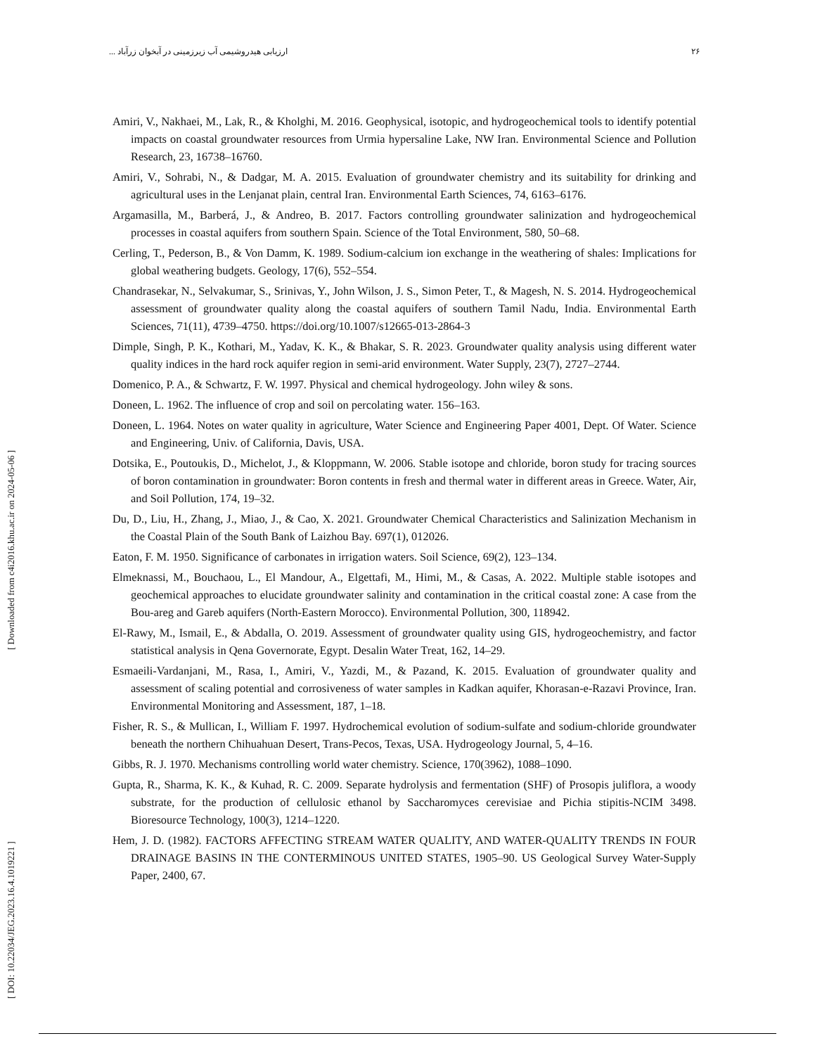ارزیابی هیدروشیمی آب زیرزمینی در آبخوان زرآباد ... ۲۶
[ DOI: 10.22034/JEG.2023.16.4.1019221 ] [ Downloaded from c4i2016.khu.ac.ir on 2024-05-06 ]
Amiri, V., Nakhaei, M., Lak, R., & Kholghi, M. 2016. Geophysical, isotopic, and hydrogeochemical tools to identify potential impacts on coastal groundwater resources from Urmia hypersaline Lake, NW Iran. Environmental Science and Pollution Research, 23, 16738–16760.
Amiri, V., Sohrabi, N., & Dadgar, M. A. 2015. Evaluation of groundwater chemistry and its suitability for drinking and agricultural uses in the Lenjanat plain, central Iran. Environmental Earth Sciences, 74, 6163–6176.
Argamasilla, M., Barberá, J., & Andreo, B. 2017. Factors controlling groundwater salinization and hydrogeochemical processes in coastal aquifers from southern Spain. Science of the Total Environment, 580, 50–68.
Cerling, T., Pederson, B., & Von Damm, K. 1989. Sodium-calcium ion exchange in the weathering of shales: Implications for global weathering budgets. Geology, 17(6), 552–554.
Chandrasekar, N., Selvakumar, S., Srinivas, Y., John Wilson, J. S., Simon Peter, T., & Magesh, N. S. 2014. Hydrogeochemical assessment of groundwater quality along the coastal aquifers of southern Tamil Nadu, India. Environmental Earth Sciences, 71(11), 4739–4750. https://doi.org/10.1007/s12665-013-2864-3
Dimple, Singh, P. K., Kothari, M., Yadav, K. K., & Bhakar, S. R. 2023. Groundwater quality analysis using different water quality indices in the hard rock aquifer region in semi-arid environment. Water Supply, 23(7), 2727–2744.
Domenico, P. A., & Schwartz, F. W. 1997. Physical and chemical hydrogeology. John wiley & sons.
Doneen, L. 1962. The influence of crop and soil on percolating water. 156–163.
Doneen, L. 1964. Notes on water quality in agriculture, Water Science and Engineering Paper 4001, Dept. Of Water. Science and Engineering, Univ. of California, Davis, USA.
Dotsika, E., Poutoukis, D., Michelot, J., & Kloppmann, W. 2006. Stable isotope and chloride, boron study for tracing sources of boron contamination in groundwater: Boron contents in fresh and thermal water in different areas in Greece. Water, Air, and Soil Pollution, 174, 19–32.
Du, D., Liu, H., Zhang, J., Miao, J., & Cao, X. 2021. Groundwater Chemical Characteristics and Salinization Mechanism in the Coastal Plain of the South Bank of Laizhou Bay. 697(1), 012026.
Eaton, F. M. 1950. Significance of carbonates in irrigation waters. Soil Science, 69(2), 123–134.
Elmeknassi, M., Bouchaou, L., El Mandour, A., Elgettafi, M., Himi, M., & Casas, A. 2022. Multiple stable isotopes and geochemical approaches to elucidate groundwater salinity and contamination in the critical coastal zone: A case from the Bou-areg and Gareb aquifers (North-Eastern Morocco). Environmental Pollution, 300, 118942.
El-Rawy, M., Ismail, E., & Abdalla, O. 2019. Assessment of groundwater quality using GIS, hydrogeochemistry, and factor statistical analysis in Qena Governorate, Egypt. Desalin Water Treat, 162, 14–29.
Esmaeili-Vardanjani, M., Rasa, I., Amiri, V., Yazdi, M., & Pazand, K. 2015. Evaluation of groundwater quality and assessment of scaling potential and corrosiveness of water samples in Kadkan aquifer, Khorasan-e-Razavi Province, Iran. Environmental Monitoring and Assessment, 187, 1–18.
Fisher, R. S., & Mullican, I., William F. 1997. Hydrochemical evolution of sodium-sulfate and sodium-chloride groundwater beneath the northern Chihuahuan Desert, Trans-Pecos, Texas, USA. Hydrogeology Journal, 5, 4–16.
Gibbs, R. J. 1970. Mechanisms controlling world water chemistry. Science, 170(3962), 1088–1090.
Gupta, R., Sharma, K. K., & Kuhad, R. C. 2009. Separate hydrolysis and fermentation (SHF) of Prosopis juliflora, a woody substrate, for the production of cellulosic ethanol by Saccharomyces cerevisiae and Pichia stipitis-NCIM 3498. Bioresource Technology, 100(3), 1214–1220.
Hem, J. D. (1982). FACTORS AFFECTING STREAM WATER QUALITY, AND WATER-QUALITY TRENDS IN FOUR DRAINAGE BASINS IN THE CONTERMINOUS UNITED STATES, 1905–90. US Geological Survey Water-Supply Paper, 2400, 67.